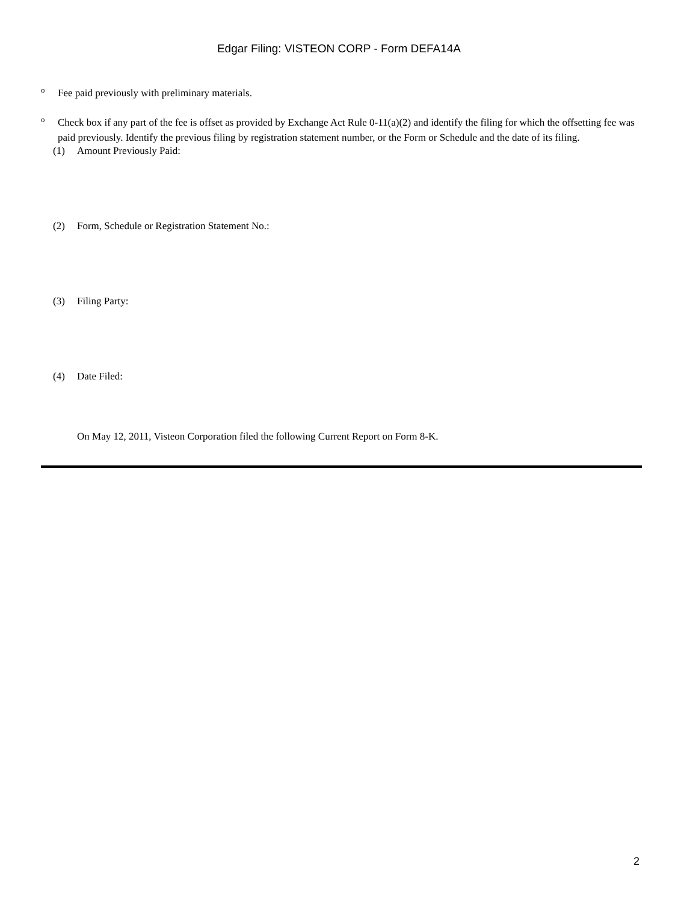Edgar Filing: VISTEON CORP - Form DEFA14A
o
Fee paid previously with preliminary materials.
o
Check box if any part of the fee is offset as provided by Exchange Act Rule 0-11(a)(2) and identify the filing for which the offsetting fee was paid previously. Identify the previous filing by registration statement number, or the Form or Schedule and the date of its filing.
(1) Amount Previously Paid:
(2) Form, Schedule or Registration Statement No.:
(3) Filing Party:
(4) Date Filed:
On May 12, 2011, Visteon Corporation filed the following Current Report on Form 8-K.
2